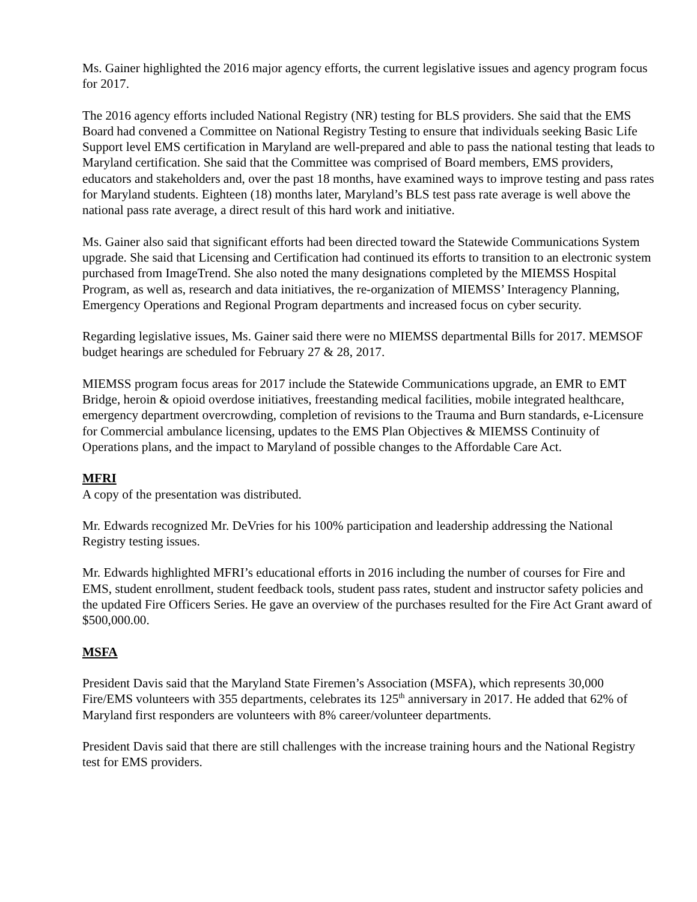Ms. Gainer highlighted the 2016 major agency efforts, the current legislative issues and agency program focus for 2017.
The 2016 agency efforts included National Registry (NR) testing for BLS providers. She said that the EMS Board had convened a Committee on National Registry Testing to ensure that individuals seeking Basic Life Support level EMS certification in Maryland are well-prepared and able to pass the national testing that leads to Maryland certification. She said that the Committee was comprised of Board members, EMS providers, educators and stakeholders and, over the past 18 months, have examined ways to improve testing and pass rates for Maryland students. Eighteen (18) months later, Maryland’s BLS test pass rate average is well above the national pass rate average, a direct result of this hard work and initiative.
Ms. Gainer also said that significant efforts had been directed toward the Statewide Communications System upgrade. She said that Licensing and Certification had continued its efforts to transition to an electronic system purchased from ImageTrend. She also noted the many designations completed by the MIEMSS Hospital Program, as well as, research and data initiatives, the re-organization of MIEMSS’ Interagency Planning, Emergency Operations and Regional Program departments and increased focus on cyber security.
Regarding legislative issues, Ms. Gainer said there were no MIEMSS departmental Bills for 2017. MEMSOF budget hearings are scheduled for February 27 & 28, 2017.
MIEMSS program focus areas for 2017 include the Statewide Communications upgrade, an EMR to EMT Bridge, heroin & opioid overdose initiatives, freestanding medical facilities, mobile integrated healthcare, emergency department overcrowding, completion of revisions to the Trauma and Burn standards, e-Licensure for Commercial ambulance licensing, updates to the EMS Plan Objectives & MIEMSS Continuity of Operations plans, and the impact to Maryland of possible changes to the Affordable Care Act.
MFRI
A copy of the presentation was distributed.
Mr. Edwards recognized Mr. DeVries for his 100% participation and leadership addressing the National Registry testing issues.
Mr. Edwards highlighted MFRI’s educational efforts in 2016 including the number of courses for Fire and EMS, student enrollment, student feedback tools, student pass rates, student and instructor safety policies and the updated Fire Officers Series. He gave an overview of the purchases resulted for the Fire Act Grant award of $500,000.00.
MSFA
President Davis said that the Maryland State Firemen’s Association (MSFA), which represents 30,000 Fire/EMS volunteers with 355 departments, celebrates its 125<sup>th</sup> anniversary in 2017. He added that 62% of Maryland first responders are volunteers with 8% career/volunteer departments.
President Davis said that there are still challenges with the increase training hours and the National Registry test for EMS providers.